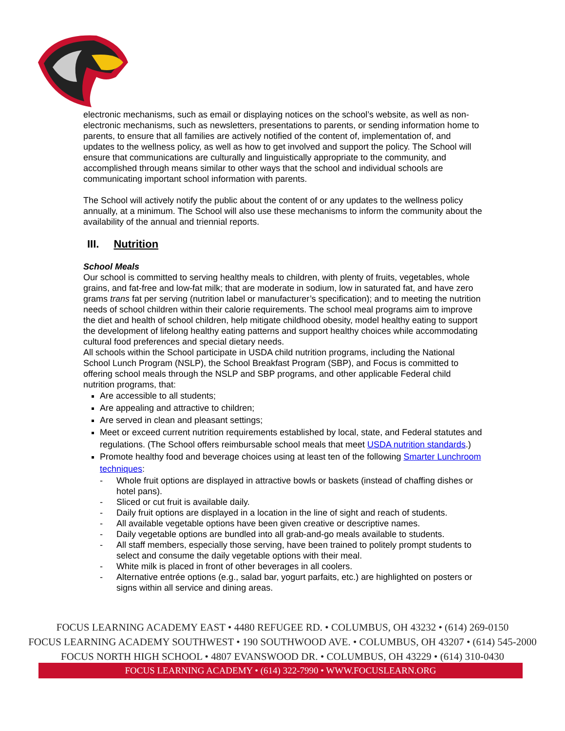electronic mechanisms, such as email or displaying notices on the school’s website, as well as non-electronic mechanisms, such as newsletters, presentations to parents, or sending information home to parents, to ensure that all families are actively notified of the content of, implementation of, and updates to the wellness policy, as well as how to get involved and support the policy. The School will ensure that communications are culturally and linguistically appropriate to the community, and accomplished through means similar to other ways that the school and individual schools are communicating important school information with parents.
The School will actively notify the public about the content of or any updates to the wellness policy annually, at a minimum. The School will also use these mechanisms to inform the community about the availability of the annual and triennial reports.
III. Nutrition
School Meals
Our school is committed to serving healthy meals to children, with plenty of fruits, vegetables, whole grains, and fat-free and low-fat milk; that are moderate in sodium, low in saturated fat, and have zero grams trans fat per serving (nutrition label or manufacturer’s specification); and to meeting the nutrition needs of school children within their calorie requirements. The school meal programs aim to improve the diet and health of school children, help mitigate childhood obesity, model healthy eating to support the development of lifelong healthy eating patterns and support healthy choices while accommodating cultural food preferences and special dietary needs.
All schools within the School participate in USDA child nutrition programs, including the National School Lunch Program (NSLP), the School Breakfast Program (SBP), and Focus is committed to offering school meals through the NSLP and SBP programs, and other applicable Federal child nutrition programs, that:
Are accessible to all students;
Are appealing and attractive to children;
Are served in clean and pleasant settings;
Meet or exceed current nutrition requirements established by local, state, and Federal statutes and regulations. (The School offers reimbursable school meals that meet USDA nutrition standards.)
Promote healthy food and beverage choices using at least ten of the following Smarter Lunchroom techniques:
- Whole fruit options are displayed in attractive bowls or baskets (instead of chaffing dishes or hotel pans).
- Sliced or cut fruit is available daily.
- Daily fruit options are displayed in a location in the line of sight and reach of students.
- All available vegetable options have been given creative or descriptive names.
- Daily vegetable options are bundled into all grab-and-go meals available to students.
- All staff members, especially those serving, have been trained to politely prompt students to select and consume the daily vegetable options with their meal.
- White milk is placed in front of other beverages in all coolers.
- Alternative entrée options (e.g., salad bar, yogurt parfaits, etc.) are highlighted on posters or signs within all service and dining areas.
FOCUS LEARNING ACADEMY EAST • 4480 REFUGEE RD. • COLUMBUS, OH 43232 • (614) 269-0150
FOCUS LEARNING ACADEMY SOUTHWEST • 190 SOUTHWOOD AVE. • COLUMBUS, OH 43207 • (614) 545-2000
FOCUS NORTH HIGH SCHOOL • 4807 EVANSWOOD DR. • COLUMBUS, OH 43229 • (614) 310-0430
FOCUS LEARNING ACADEMY • (614) 322-7990 • WWW.FOCUSLEARN.ORG